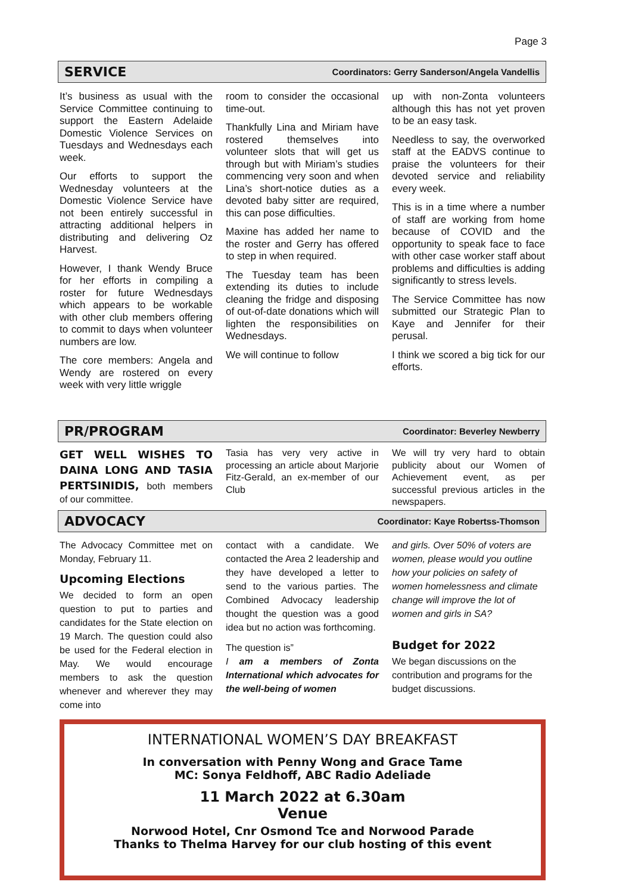Page 3
SERVICE
Coordinators: Gerry Sanderson/Angela Vandellis
It’s business as usual with the Service Committee continuing to support the Eastern Adelaide Domestic Violence Services on Tuesdays and Wednesdays each week.
Our efforts to support the Wednesday volunteers at the Domestic Violence Service have not been entirely successful in attracting additional helpers in distributing and delivering Oz Harvest.
However, I thank Wendy Bruce for her efforts in compiling a roster for future Wednesdays which appears to be workable with other club members offering to commit to days when volunteer numbers are low.
The core members: Angela and Wendy are rostered on every week with very little wriggle
room to consider the occasional time-out.
Thankfully Lina and Miriam have rostered themselves into volunteer slots that will get us through but with Miriam’s studies commencing very soon and when Lina’s short-notice duties as a devoted baby sitter are required, this can pose difficulties.
Maxine has added her name to the roster and Gerry has offered to step in when required.
The Tuesday team has been extending its duties to include cleaning the fridge and disposing of out-of-date donations which will lighten the responsibilities on Wednesdays.
We will continue to follow
up with non-Zonta volunteers although this has not yet proven to be an easy task.
Needless to say, the overworked staff at the EADVS continue to praise the volunteers for their devoted service and reliability every week.
This is in a time where a number of staff are working from home because of COVID and the opportunity to speak face to face with other case worker staff about problems and difficulties is adding significantly to stress levels.
The Service Committee has now submitted our Strategic Plan to Kaye and Jennifer for their perusal.
I think we scored a big tick for our efforts.
PR/PROGRAM
Coordinator: Beverley Newberry
GET WELL WISHES TO DAINA LONG AND TASIA PERTSINIDIS, both members of our committee.
Tasia has very very active in processing an article about Marjorie Fitz-Gerald, an ex-member of our Club
We will try very hard to obtain publicity about our Women of Achievement event, as per successful previous articles in the newspapers.
ADVOCACY
Coordinator: Kaye Robertss-Thomson
The Advocacy Committee met on Monday, February 11.
Upcoming Elections
We decided to form an open question to put to parties and candidates for the State election on 19 March. The question could also be used for the Federal election in May. We would encourage members to ask the question whenever and wherever they may come into
contact with a candidate. We contacted the Area 2 leadership and they have developed a letter to send to the various parties. The Combined Advocacy leadership thought the question was a good idea but no action was forthcoming.
The question is”
I am a members of Zonta International which advocates for the well-being of women
and girls. Over 50% of voters are women, please would you outline how your policies on safety of women homelessness and climate change will improve the lot of women and girls in SA?
Budget for 2022
We began discussions on the contribution and programs for the budget discussions.
INTERNATIONAL WOMEN’S DAY BREAKFAST
In conversation with Penny Wong and Grace Tame
MC: Sonya Feldhoff, ABC Radio Adeliade
11 March 2022 at 6.30am
Venue
Norwood Hotel, Cnr Osmond Tce and Norwood Parade
Thanks to Thelma Harvey for our club hosting of this event